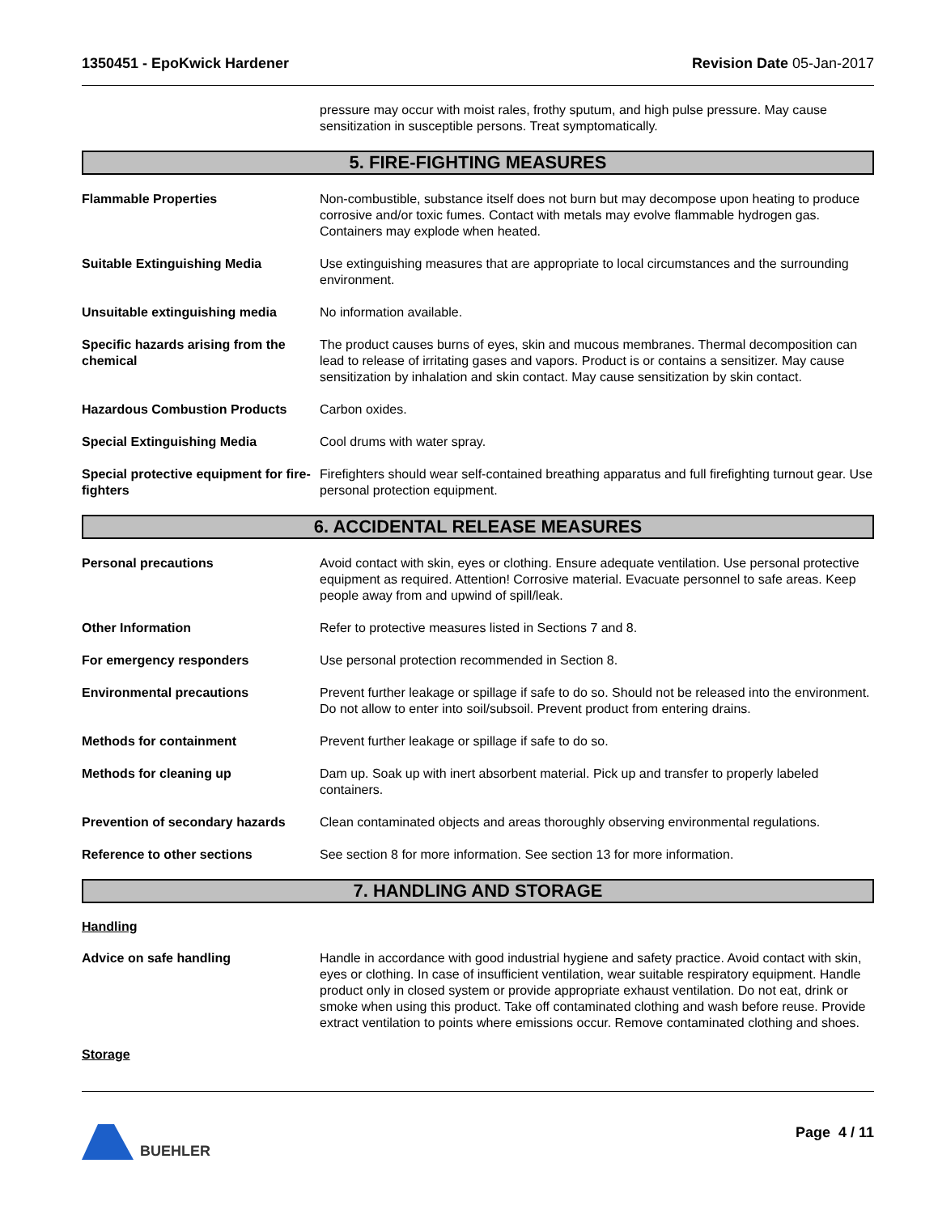1350451 - EpoKwick Hardener Revision Date 05-Jan-2017
pressure may occur with moist rales, frothy sputum, and high pulse pressure. May cause sensitization in susceptible persons. Treat symptomatically.
5. FIRE-FIGHTING MEASURES
Flammable Properties Non-combustible, substance itself does not burn but may decompose upon heating to produce corrosive and/or toxic fumes. Contact with metals may evolve flammable hydrogen gas. Containers may explode when heated.
Suitable Extinguishing Media Use extinguishing measures that are appropriate to local circumstances and the surrounding environment.
Unsuitable extinguishing media No information available.
Specific hazards arising from the chemical
The product causes burns of eyes, skin and mucous membranes. Thermal decomposition can lead to release of irritating gases and vapors. Product is or contains a sensitizer. May cause sensitization by inhalation and skin contact. May cause sensitization by skin contact.
Hazardous Combustion Products Carbon oxides.
Special Extinguishing Media Cool drums with water spray.
Special protective equipment for fire-fighters
Firefighters should wear self-contained breathing apparatus and full firefighting turnout gear. Use personal protection equipment.
6. ACCIDENTAL RELEASE MEASURES
Personal precautions Avoid contact with skin, eyes or clothing. Ensure adequate ventilation. Use personal protective equipment as required. Attention! Corrosive material. Evacuate personnel to safe areas. Keep people away from and upwind of spill/leak.
Other Information Refer to protective measures listed in Sections 7 and 8.
For emergency responders Use personal protection recommended in Section 8.
Environmental precautions Prevent further leakage or spillage if safe to do so. Should not be released into the environment. Do not allow to enter into soil/subsoil. Prevent product from entering drains.
Methods for containment Prevent further leakage or spillage if safe to do so.
Methods for cleaning up Dam up. Soak up with inert absorbent material. Pick up and transfer to properly labeled containers.
Prevention of secondary hazards
Clean contaminated objects and areas thoroughly observing environmental regulations.
Reference to other sections See section 8 for more information. See section 13 for more information.
7. HANDLING AND STORAGE
Handling
Advice on safe handling Handle in accordance with good industrial hygiene and safety practice. Avoid contact with skin, eyes or clothing. In case of insufficient ventilation, wear suitable respiratory equipment. Handle product only in closed system or provide appropriate exhaust ventilation. Do not eat, drink or smoke when using this product. Take off contaminated clothing and wash before reuse. Provide extract ventilation to points where emissions occur. Remove contaminated clothing and shoes.
Storage
BUEHLER Page 4 / 11